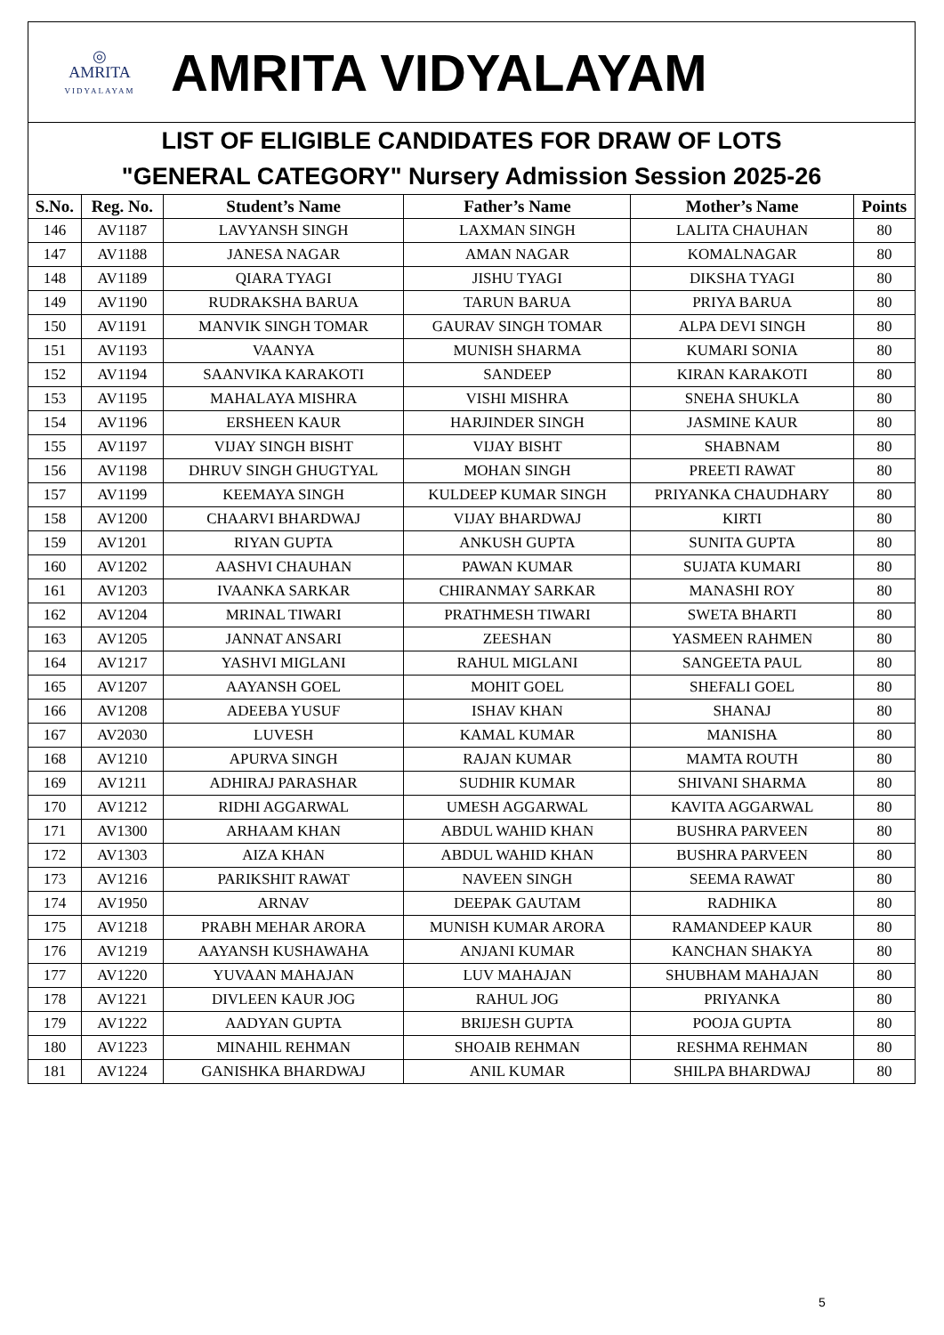◎
AMRITA
VIDYALAYAM
AMRITA VIDYALAYAM
LIST OF ELIGIBLE CANDIDATES FOR DRAW OF LOTS
"GENERAL CATEGORY" Nursery Admission Session 2025-26
| S.No. | Reg. No. | Student’s Name | Father’s Name | Mother’s Name | Points |
| --- | --- | --- | --- | --- | --- |
| 146 | AV1187 | LAVYANSH SINGH | LAXMAN SINGH | LALITA CHAUHAN | 80 |
| 147 | AV1188 | JANESA NAGAR | AMAN NAGAR | KOMALNAGAR | 80 |
| 148 | AV1189 | QIARA TYAGI | JISHU TYAGI | DIKSHA TYAGI | 80 |
| 149 | AV1190 | RUDRAKSHA BARUA | TARUN BARUA | PRIYA BARUA | 80 |
| 150 | AV1191 | MANVIK SINGH TOMAR | GAURAV SINGH TOMAR | ALPA DEVI SINGH | 80 |
| 151 | AV1193 | VAANYA | MUNISH SHARMA | KUMARI SONIA | 80 |
| 152 | AV1194 | SAANVIKA KARAKOTI | SANDEEP | KIRAN KARAKOTI | 80 |
| 153 | AV1195 | MAHALAYA MISHRA | VISHI MISHRA | SNEHA SHUKLA | 80 |
| 154 | AV1196 | ERSHEEN KAUR | HARJINDER SINGH | JASMINE KAUR | 80 |
| 155 | AV1197 | VIJAY SINGH BISHT | VIJAY BISHT | SHABNAM | 80 |
| 156 | AV1198 | DHRUV SINGH GHUGTYAL | MOHAN SINGH | PREETI RAWAT | 80 |
| 157 | AV1199 | KEEMAYA SINGH | KULDEEP KUMAR SINGH | PRIYANKA CHAUDHARY | 80 |
| 158 | AV1200 | CHAARVI BHARDWAJ | VIJAY BHARDWAJ | KIRTI | 80 |
| 159 | AV1201 | RIYAN GUPTA | ANKUSH GUPTA | SUNITA GUPTA | 80 |
| 160 | AV1202 | AASHVI CHAUHAN | PAWAN KUMAR | SUJATA KUMARI | 80 |
| 161 | AV1203 | IVAANKA SARKAR | CHIRANMAY SARKAR | MANASHI ROY | 80 |
| 162 | AV1204 | MRINAL TIWARI | PRATHMESH TIWARI | SWETA BHARTI | 80 |
| 163 | AV1205 | JANNAT ANSARI | ZEESHAN | YASMEEN RAHMEN | 80 |
| 164 | AV1217 | YASHVI MIGLANI | RAHUL MIGLANI | SANGEETA PAUL | 80 |
| 165 | AV1207 | AAYANSH GOEL | MOHIT GOEL | SHEFALI GOEL | 80 |
| 166 | AV1208 | ADEEBA YUSUF | ISHAV KHAN | SHANAJ | 80 |
| 167 | AV2030 | LUVESH | KAMAL KUMAR | MANISHA | 80 |
| 168 | AV1210 | APURVA SINGH | RAJAN KUMAR | MAMTA ROUTH | 80 |
| 169 | AV1211 | ADHIRAJ PARASHAR | SUDHIR KUMAR | SHIVANI SHARMA | 80 |
| 170 | AV1212 | RIDHI AGGARWAL | UMESH AGGARWAL | KAVITA AGGARWAL | 80 |
| 171 | AV1300 | ARHAAM KHAN | ABDUL WAHID KHAN | BUSHRA PARVEEN | 80 |
| 172 | AV1303 | AIZA KHAN | ABDUL WAHID KHAN | BUSHRA PARVEEN | 80 |
| 173 | AV1216 | PARIKSHIT RAWAT | NAVEEN SINGH | SEEMA RAWAT | 80 |
| 174 | AV1950 | ARNAV | DEEPAK GAUTAM | RADHIKA | 80 |
| 175 | AV1218 | PRABH MEHAR ARORA | MUNISH KUMAR ARORA | RAMANDEEP KAUR | 80 |
| 176 | AV1219 | AAYANSH KUSHAWAHA | ANJANI KUMAR | KANCHAN SHAKYA | 80 |
| 177 | AV1220 | YUVAAN MAHAJAN | LUV MAHAJAN | SHUBHAM MAHAJAN | 80 |
| 178 | AV1221 | DIVLEEN KAUR JOG | RAHUL JOG | PRIYANKA | 80 |
| 179 | AV1222 | AADYAN GUPTA | BRIJESH GUPTA | POOJA GUPTA | 80 |
| 180 | AV1223 | MINAHIL REHMAN | SHOAIB REHMAN | RESHMA REHMAN | 80 |
| 181 | AV1224 | GANISHKA BHARDWAJ | ANIL KUMAR | SHILPA BHARDWAJ | 80 |
5